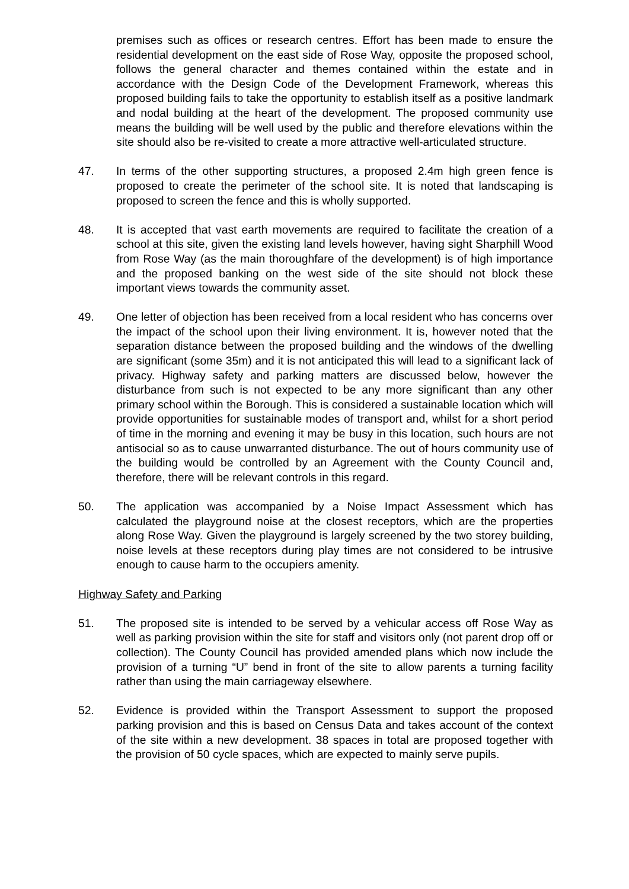premises such as offices or research centres. Effort has been made to ensure the residential development on the east side of Rose Way, opposite the proposed school, follows the general character and themes contained within the estate and in accordance with the Design Code of the Development Framework, whereas this proposed building fails to take the opportunity to establish itself as a positive landmark and nodal building at the heart of the development. The proposed community use means the building will be well used by the public and therefore elevations within the site should also be re-visited to create a more attractive well-articulated structure.
47. In terms of the other supporting structures, a proposed 2.4m high green fence is proposed to create the perimeter of the school site. It is noted that landscaping is proposed to screen the fence and this is wholly supported.
48. It is accepted that vast earth movements are required to facilitate the creation of a school at this site, given the existing land levels however, having sight Sharphill Wood from Rose Way (as the main thoroughfare of the development) is of high importance and the proposed banking on the west side of the site should not block these important views towards the community asset.
49. One letter of objection has been received from a local resident who has concerns over the impact of the school upon their living environment. It is, however noted that the separation distance between the proposed building and the windows of the dwelling are significant (some 35m) and it is not anticipated this will lead to a significant lack of privacy. Highway safety and parking matters are discussed below, however the disturbance from such is not expected to be any more significant than any other primary school within the Borough. This is considered a sustainable location which will provide opportunities for sustainable modes of transport and, whilst for a short period of time in the morning and evening it may be busy in this location, such hours are not antisocial so as to cause unwarranted disturbance. The out of hours community use of the building would be controlled by an Agreement with the County Council and, therefore, there will be relevant controls in this regard.
50. The application was accompanied by a Noise Impact Assessment which has calculated the playground noise at the closest receptors, which are the properties along Rose Way. Given the playground is largely screened by the two storey building, noise levels at these receptors during play times are not considered to be intrusive enough to cause harm to the occupiers amenity.
Highway Safety and Parking
51. The proposed site is intended to be served by a vehicular access off Rose Way as well as parking provision within the site for staff and visitors only (not parent drop off or collection). The County Council has provided amended plans which now include the provision of a turning “U” bend in front of the site to allow parents a turning facility rather than using the main carriageway elsewhere.
52. Evidence is provided within the Transport Assessment to support the proposed parking provision and this is based on Census Data and takes account of the context of the site within a new development. 38 spaces in total are proposed together with the provision of 50 cycle spaces, which are expected to mainly serve pupils.